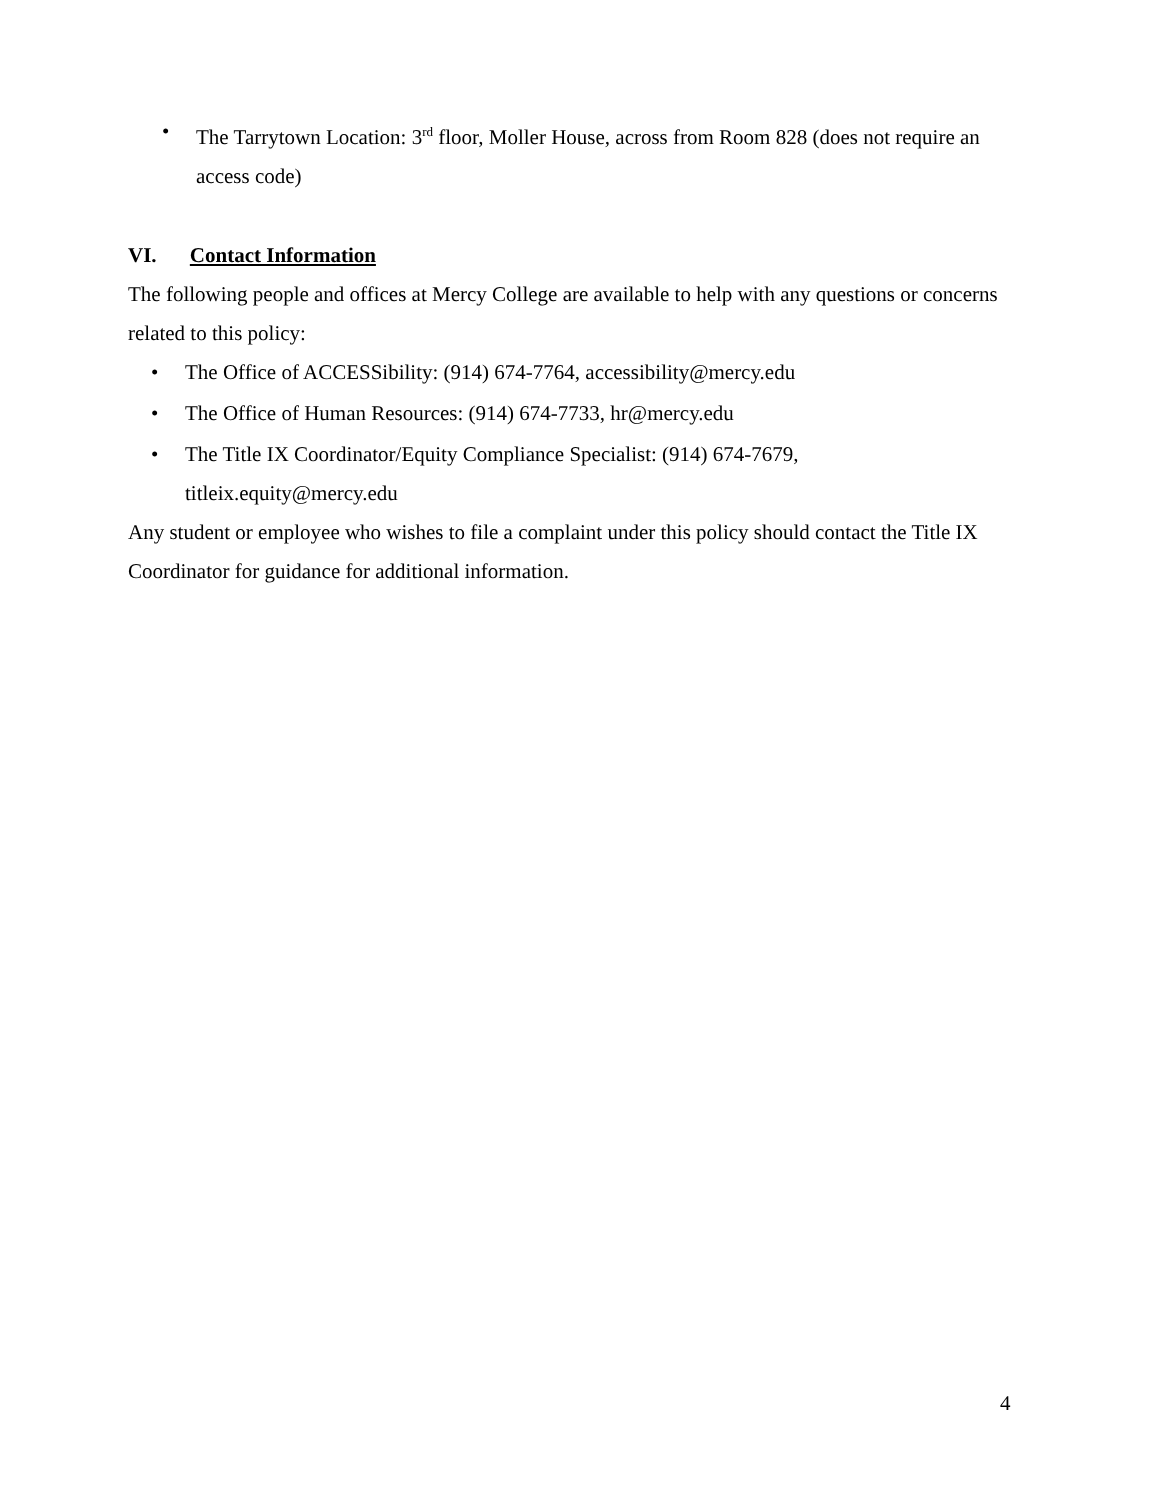• The Tarrytown Location: 3<sup>rd</sup> floor, Moller House, across from Room 828 (does not require an access code)
VI. Contact Information
The following people and offices at Mercy College are available to help with any questions or concerns related to this policy:
• The Office of ACCESSibility: (914) 674-7764, accessibility@mercy.edu
• The Office of Human Resources: (914) 674-7733, hr@mercy.edu
• The Title IX Coordinator/Equity Compliance Specialist: (914) 674-7679, titleix.equity@mercy.edu
Any student or employee who wishes to file a complaint under this policy should contact the Title IX Coordinator for guidance for additional information.
4